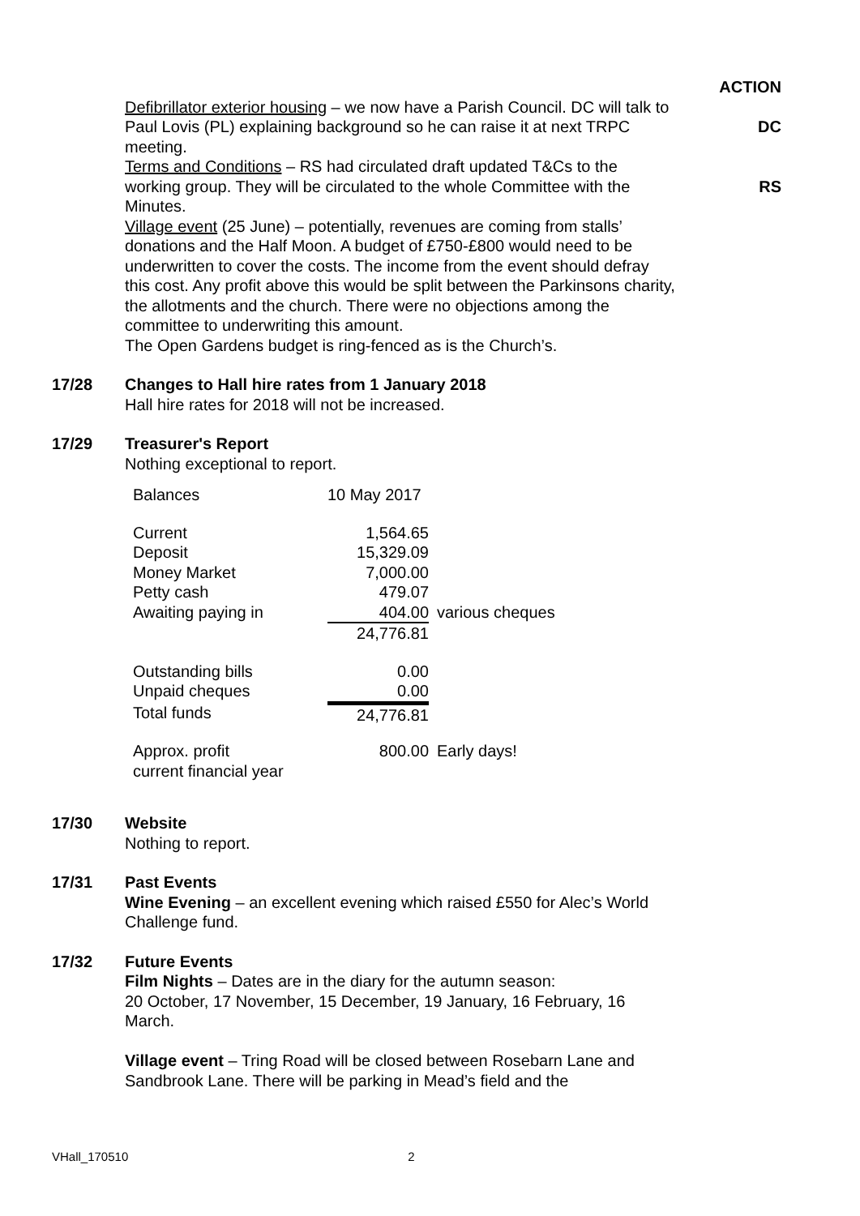ACTION
Defibrillator exterior housing – we now have a Parish Council. DC will talk to Paul Lovis (PL) explaining background so he can raise it at next TRPC meeting.
DC
Terms and Conditions – RS had circulated draft updated T&Cs to the working group. They will be circulated to the whole Committee with the Minutes.
RS
Village event (25 June) – potentially, revenues are coming from stalls’ donations and the Half Moon. A budget of £750-£800 would need to be underwritten to cover the costs. The income from the event should defray this cost. Any profit above this would be split between the Parkinsons charity, the allotments and the church. There were no objections among the committee to underwriting this amount.
The Open Gardens budget is ring-fenced as is the Church’s.
17/28 Changes to Hall hire rates from 1 January 2018
Hall hire rates for 2018 will not be increased.
17/29 Treasurer's Report
Nothing exceptional to report.
| Balances | 10 May 2017 | |
| Current | 1,564.65 | |
| Deposit | 15,329.09 | |
| Money Market | 7,000.00 | |
| Petty cash | 479.07 | |
| Awaiting paying in | 404.00 | various cheques |
| | 24,776.81 | |
| Outstanding bills | 0.00 | |
| Unpaid cheques | 0.00 | |
| Total funds | 24,776.81 | |
| Approx. profit current financial year | 800.00 | Early days! |
17/30 Website
Nothing to report.
17/31 Past Events
Wine Evening – an excellent evening which raised £550 for Alec’s World Challenge fund.
17/32 Future Events
Film Nights – Dates are in the diary for the autumn season:
20 October, 17 November, 15 December, 19 January, 16 February, 16 March.
Village event – Tring Road will be closed between Rosebarn Lane and Sandbrook Lane. There will be parking in Mead’s field and the
VHall_170510 2